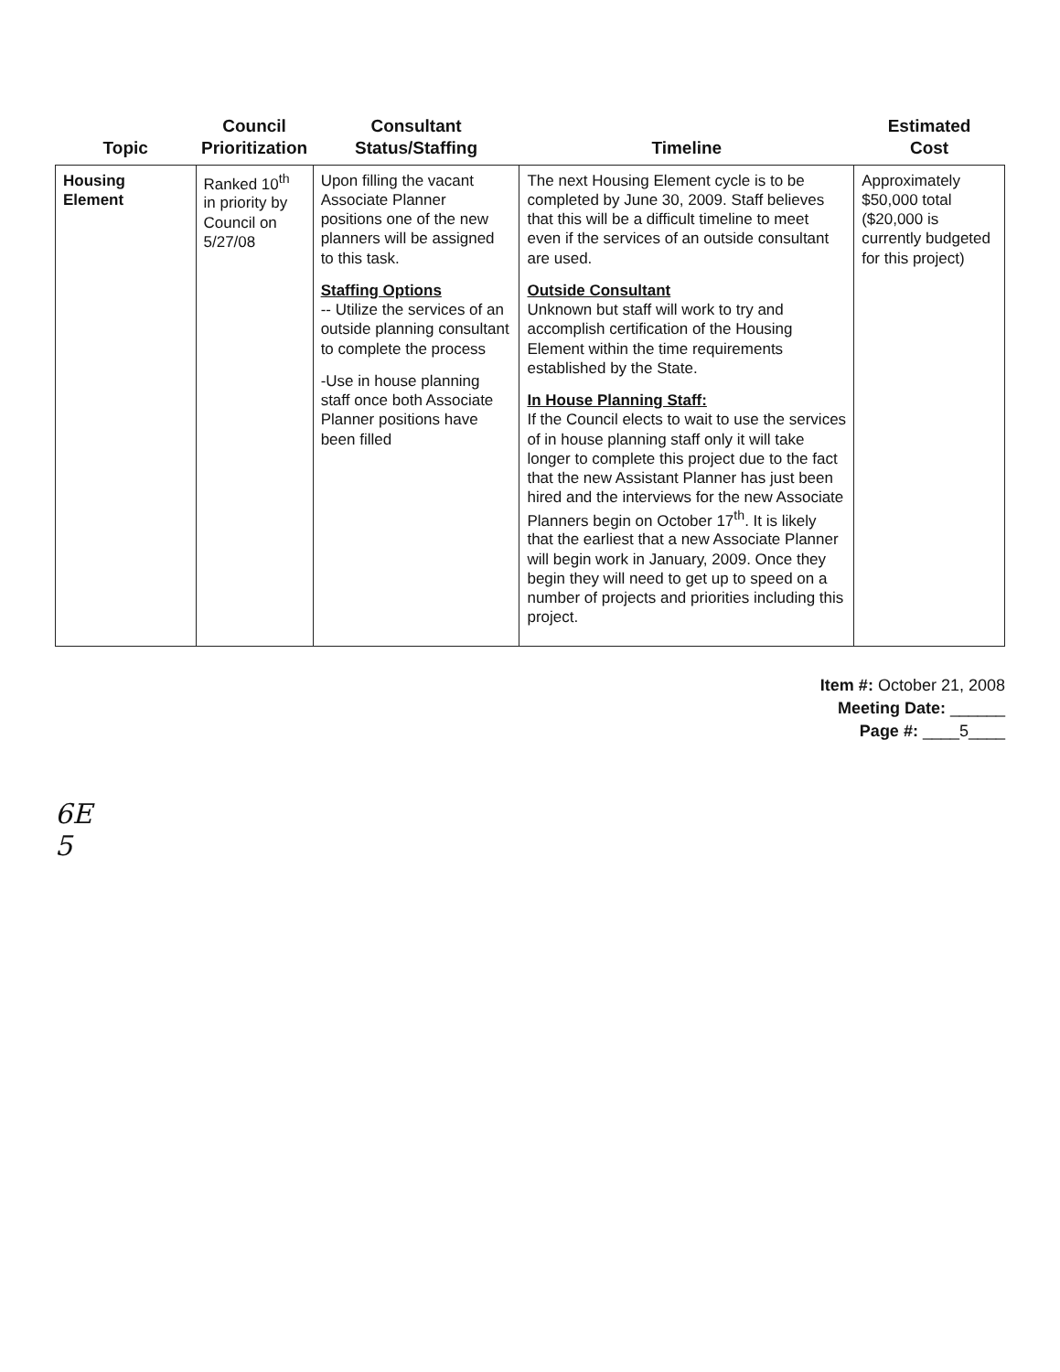| Topic | Council Prioritization | Consultant Status/Staffing | Timeline | Estimated Cost |
| --- | --- | --- | --- | --- |
| Housing Element | Ranked 10<sup>th</sup> in priority by Council on 5/27/08 | Upon filling the vacant Associate Planner positions one of the new planners will be assigned to this task. Staffing Options -- Utilize the services of an outside planning consultant to complete the process -Use in house planning staff once both Associate Planner positions have been filled | The next Housing Element cycle is to be completed by June 30, 2009. Staff believes that this will be a difficult timeline to meet even if the services of an outside consultant are used. Outside Consultant Unknown but staff will work to try and accomplish certification of the Housing Element within the time requirements established by the State. In House Planning Staff: If the Council elects to wait to use the services of in house planning staff only it will take longer to complete this project due to the fact that the new Assistant Planner has just been hired and the interviews for the new Associate Planners begin on October 17<sup>th</sup>. It is likely that the earliest that a new Associate Planner will begin work in January, 2009. Once they begin they will need to get up to speed on a number of projects and priorities including this project. | Approximately $50,000 total ($20,000 is currently budgeted for this project) |
Item #: October 21, 2008
Meeting Date: ______
Page #: ____5____
6E
5